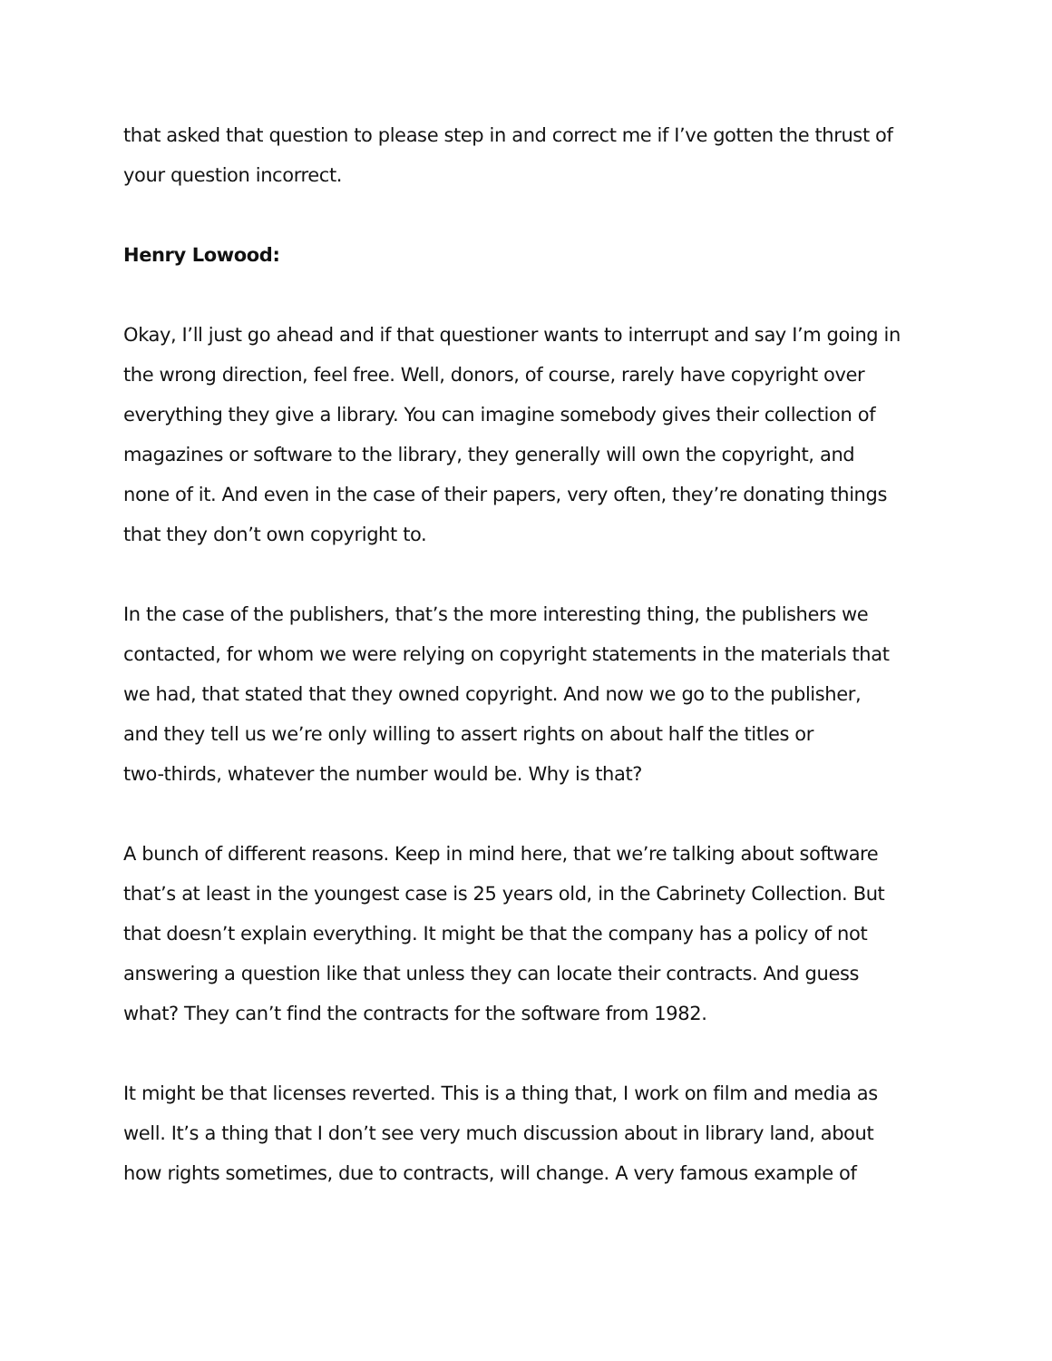that asked that question to please step in and correct me if I’ve gotten the thrust of
your question incorrect.
Henry Lowood:
Okay, I’ll just go ahead and if that questioner wants to interrupt and say I’m going in
the wrong direction, feel free. Well, donors, of course, rarely have copyright over
everything they give a library. You can imagine somebody gives their collection of
magazines or software to the library, they generally will own the copyright, and
none of it. And even in the case of their papers, very often, they’re donating things
that they don’t own copyright to.
In the case of the publishers, that’s the more interesting thing, the publishers we
contacted, for whom we were relying on copyright statements in the materials that
we had, that stated that they owned copyright. And now we go to the publisher,
and they tell us we’re only willing to assert rights on about half the titles or
two-thirds, whatever the number would be. Why is that?
A bunch of different reasons. Keep in mind here, that we’re talking about software
that’s at least in the youngest case is 25 years old, in the Cabrinety Collection. But
that doesn’t explain everything. It might be that the company has a policy of not
answering a question like that unless they can locate their contracts. And guess
what? They can’t find the contracts for the software from 1982.
It might be that licenses reverted. This is a thing that, I work on film and media as
well. It’s a thing that I don’t see very much discussion about in library land, about
how rights sometimes, due to contracts, will change. A very famous example of